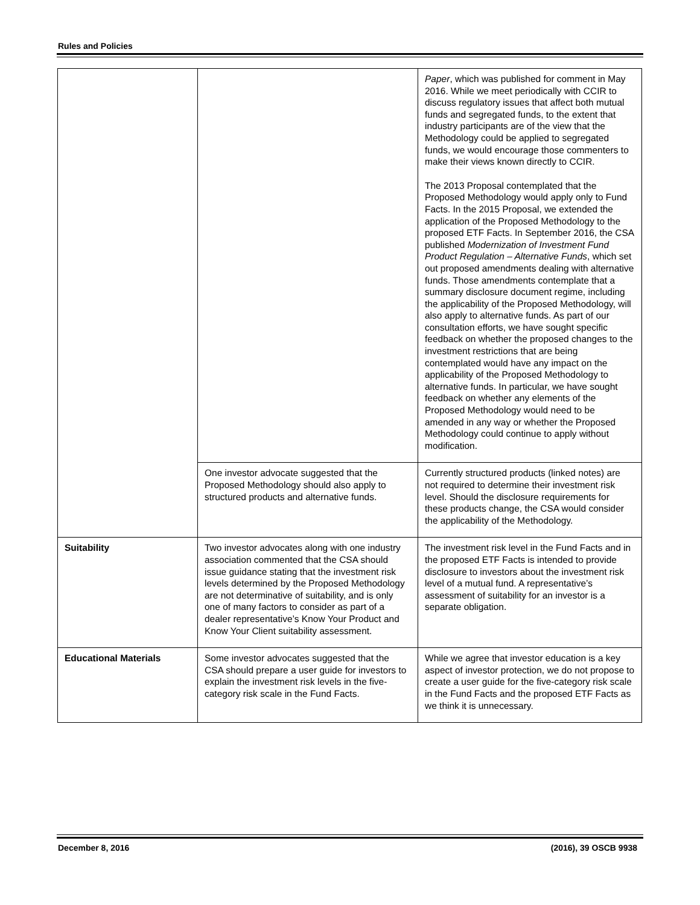Rules and Policies
| | | Paper , which was published for comment in May 2016. While we meet periodically with CCIR to discuss regulatory issues that affect both mutual funds and segregated funds, to the extent that industry participants are of the view that the Methodology could be applied to segregated funds, we would encourage those commenters to make their views known directly to CCIR. The 2013 Proposal contemplated that the Proposed Methodology would apply only to Fund Facts. In the 2015 Proposal, we extended the application of the Proposed Methodology to the proposed ETF Facts. In September 2016, the CSA published Modernization of Investment Fund Product Regulation – Alternative Funds , which set out proposed amendments dealing with alternative funds. Those amendments contemplate that a summary disclosure document regime, including the applicability of the Proposed Methodology, will also apply to alternative funds. As part of our consultation efforts, we have sought specific feedback on whether the proposed changes to the investment restrictions that are being contemplated would have any impact on the applicability of the Proposed Methodology to alternative funds. In particular, we have sought feedback on whether any elements of the Proposed Methodology would need to be amended in any way or whether the Proposed Methodology could continue to apply without modification. |
| | One investor advocate suggested that the Proposed Methodology should also apply to structured products and alternative funds. | Currently structured products (linked notes) are not required to determine their investment risk level. Should the disclosure requirements for these products change, the CSA would consider the applicability of the Methodology. |
| Suitability | Two investor advocates along with one industry association commented that the CSA should issue guidance stating that the investment risk levels determined by the Proposed Methodology are not determinative of suitability, and is only one of many factors to consider as part of a dealer representative’s Know Your Product and Know Your Client suitability assessment. | The investment risk level in the Fund Facts and in the proposed ETF Facts is intended to provide disclosure to investors about the investment risk level of a mutual fund. A representative’s assessment of suitability for an investor is a separate obligation. |
| Educational Materials | Some investor advocates suggested that the CSA should prepare a user guide for investors to explain the investment risk levels in the five-category risk scale in the Fund Facts. | While we agree that investor education is a key aspect of investor protection, we do not propose to create a user guide for the five-category risk scale in the Fund Facts and the proposed ETF Facts as we think it is unnecessary. |
December 8, 2016 (2016), 39 OSCB 9938